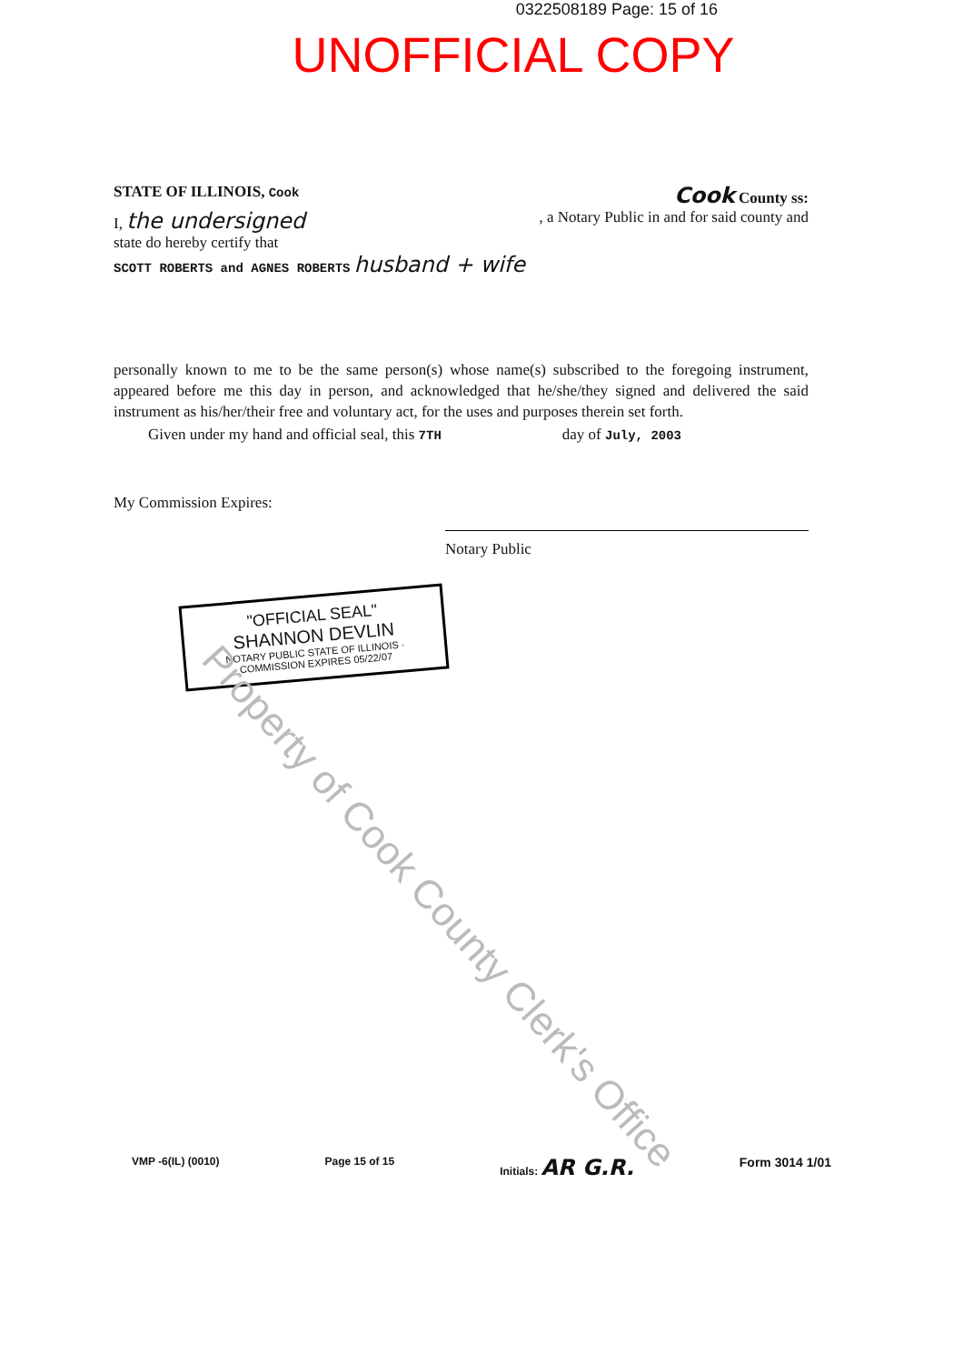0322508189 Page: 15 of 16
UNOFFICIAL COPY
STATE OF ILLINOIS, Cook Cook County ss:
I, the undersigned, a Notary Public in and for said county and
state do hereby certify that
SCOTT ROBERTS and AGNES ROBERTS husband + wife
personally known to me to be the same person(s) whose name(s) subscribed to the foregoing instrument, appeared before me this day in person, and acknowledged that he/she/they signed and delivered the said instrument as his/her/their free and voluntary act, for the uses and purposes therein set forth.
Given under my hand and official seal, this 7TH day of July, 2003
My Commission Expires: Notary Public
"OFFICIAL SEAL"
SHANNON DEVLIN
NOTARY PUBLIC STATE OF ILLINOIS · COMMISSION EXPIRES 05/22/07
Property of Cook County Clerk's Office
VMP -6(IL) (0010) Page 15 of 15 Initials: AR G.R. Form 3014 1/01